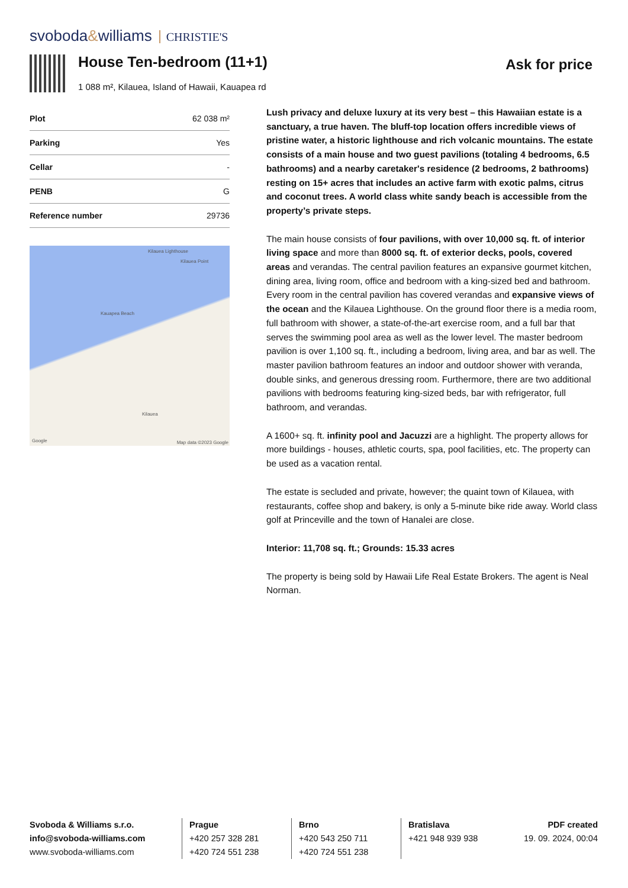svoboda&williams CHRISTIE'S
House Ten-bedroom (11+1)
1 088 m², Kilauea, Island of Hawaii, Kauapea rd
Ask for price
| Plot | 62 038 m² |
| Parking | Yes |
| Cellar | - |
| PENB | G |
| Reference number | 29736 |
Kilauea Lighthouse
Kilauea Point
Kauapea Beach
Kilauea
Google Map data ©2023 Google
Lush privacy and deluxe luxury at its very best – this Hawaiian estate is a sanctuary, a true haven. The bluff-top location offers incredible views of pristine water, a historic lighthouse and rich volcanic mountains. The estate consists of a main house and two guest pavilions (totaling 4 bedrooms, 6.5 bathrooms) and a nearby caretaker's residence (2 bedrooms, 2 bathrooms) resting on 15+ acres that includes an active farm with exotic palms, citrus and coconut trees. A world class white sandy beach is accessible from the property’s private steps.
The main house consists of four pavilions, with over 10,000 sq. ft. of interior living space and more than 8000 sq. ft. of exterior decks, pools, covered areas and verandas. The central pavilion features an expansive gourmet kitchen, dining area, living room, office and bedroom with a king-sized bed and bathroom. Every room in the central pavilion has covered verandas and expansive views of the ocean and the Kilauea Lighthouse. On the ground floor there is a media room, full bathroom with shower, a state-of-the-art exercise room, and a full bar that serves the swimming pool area as well as the lower level. The master bedroom pavilion is over 1,100 sq. ft., including a bedroom, living area, and bar as well. The master pavilion bathroom features an indoor and outdoor shower with veranda, double sinks, and generous dressing room. Furthermore, there are two additional pavilions with bedrooms featuring king-sized beds, bar with refrigerator, full bathroom, and verandas.
A 1600+ sq. ft. infinity pool and Jacuzzi are a highlight. The property allows for more buildings - houses, athletic courts, spa, pool facilities, etc. The property can be used as a vacation rental.
The estate is secluded and private, however; the quaint town of Kilauea, with restaurants, coffee shop and bakery, is only a 5-minute bike ride away. World class golf at Princeville and the town of Hanalei are close.
Interior: 11,708 sq. ft.; Grounds: 15.33 acres
The property is being sold by Hawaii Life Real Estate Brokers. The agent is Neal Norman.
Svoboda & Williams s.r.o.
info@svoboda-williams.com
www.svoboda-williams.com
Prague
+420 257 328 281
+420 724 551 238
Brno
+420 543 250 711
+420 724 551 238
Bratislava
+421 948 939 938
PDF created
19. 09. 2024, 00:04